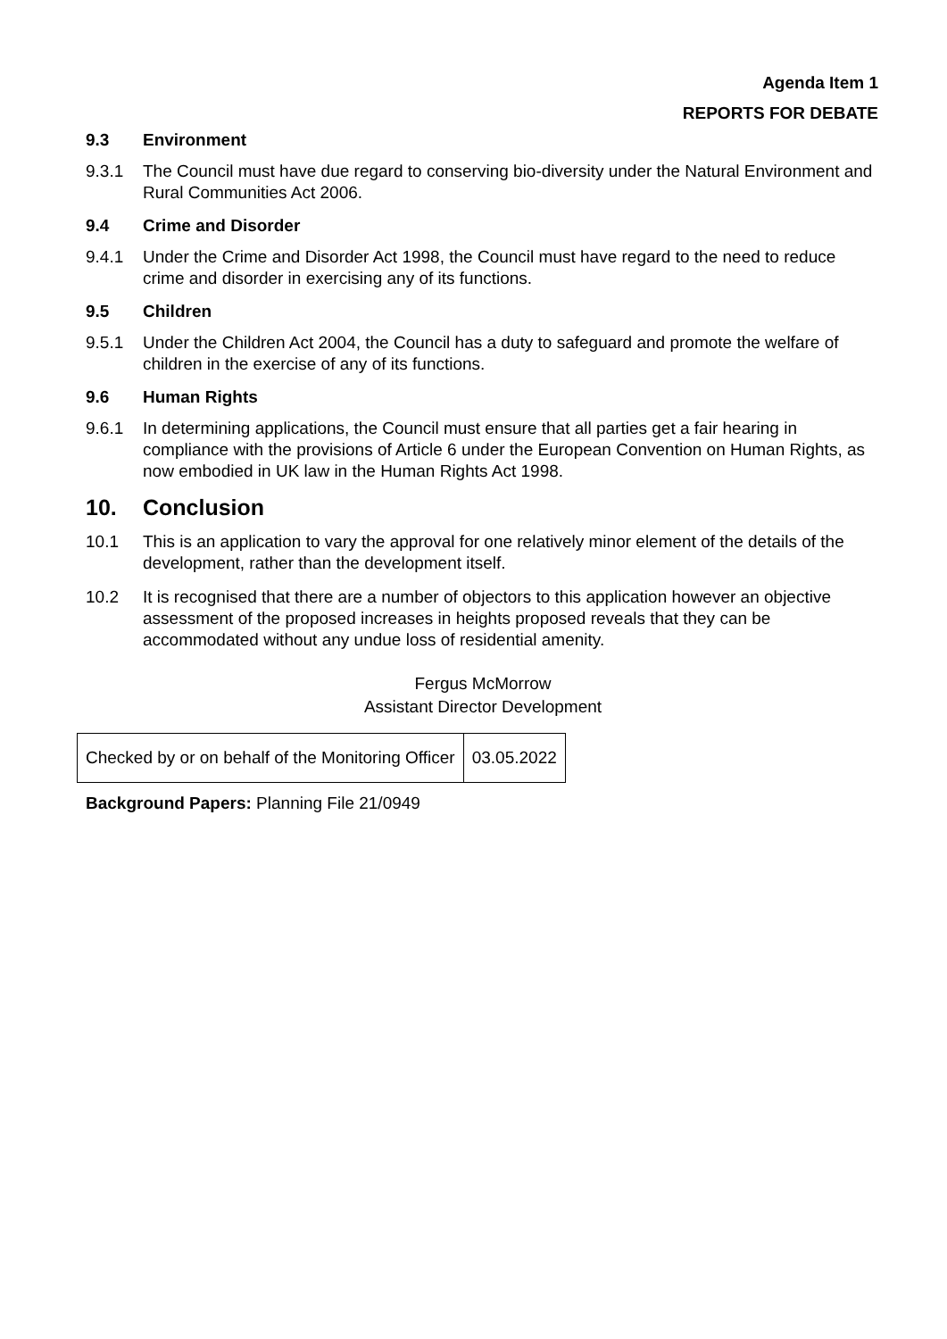Agenda Item 1
REPORTS FOR DEBATE
9.3 Environment
9.3.1 The Council must have due regard to conserving bio-diversity under the Natural Environment and Rural Communities Act 2006.
9.4 Crime and Disorder
9.4.1 Under the Crime and Disorder Act 1998, the Council must have regard to the need to reduce crime and disorder in exercising any of its functions.
9.5 Children
9.5.1 Under the Children Act 2004, the Council has a duty to safeguard and promote the welfare of children in the exercise of any of its functions.
9.6 Human Rights
9.6.1 In determining applications, the Council must ensure that all parties get a fair hearing in compliance with the provisions of Article 6 under the European Convention on Human Rights, as now embodied in UK law in the Human Rights Act 1998.
10. Conclusion
10.1 This is an application to vary the approval for one relatively minor element of the details of the development, rather than the development itself.
10.2 It is recognised that there are a number of objectors to this application however an objective assessment of the proposed increases in heights proposed reveals that they can be accommodated without any undue loss of residential amenity.
Fergus McMorrow
Assistant Director Development
| Checked by or on behalf of the Monitoring Officer | 03.05.2022 |
Background Papers: Planning File 21/0949